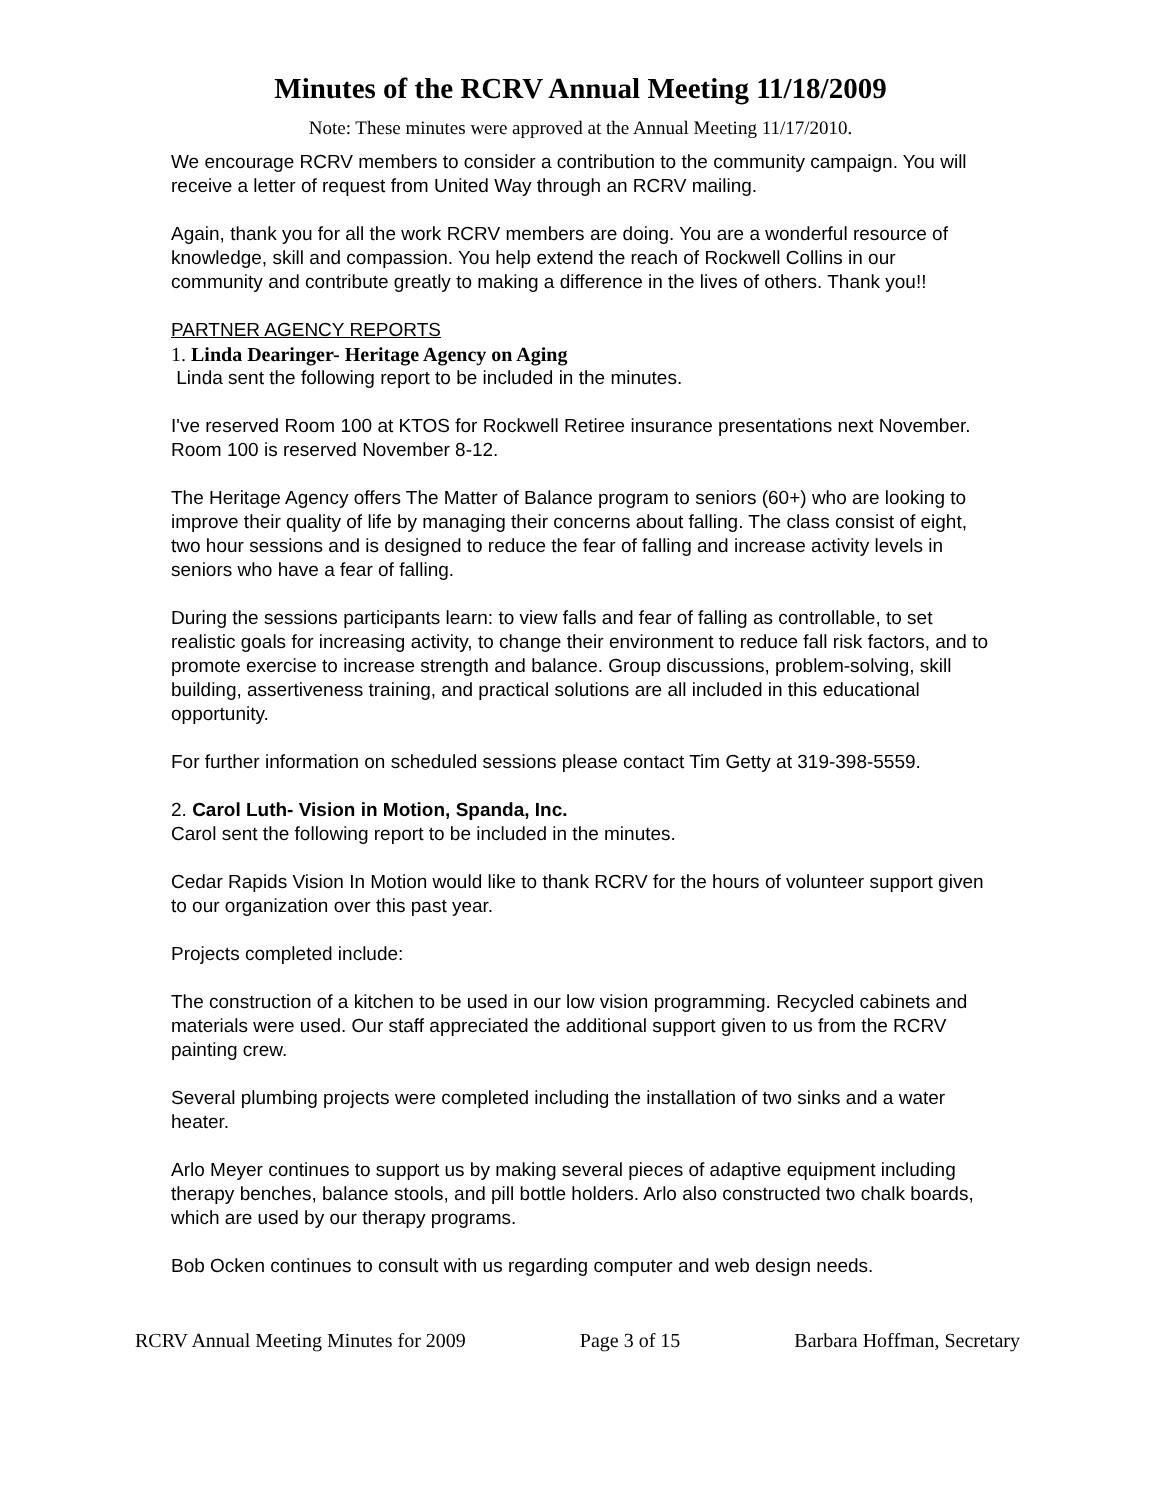Minutes of the RCRV Annual Meeting 11/18/2009
Note: These minutes were approved at the Annual Meeting 11/17/2010.
We encourage RCRV members to consider a contribution to the community campaign. You will receive a letter of request from United Way through an RCRV mailing.
Again, thank you for all the work RCRV members are doing. You are a wonderful resource of knowledge, skill and compassion. You help extend the reach of Rockwell Collins in our community and contribute greatly to making a difference in the lives of others. Thank you!!
PARTNER AGENCY REPORTS
1. Linda Dearinger- Heritage Agency on Aging
Linda sent the following report to be included in the minutes.
I've reserved Room 100 at KTOS for Rockwell Retiree insurance presentations next November. Room 100 is reserved November 8-12.
The Heritage Agency offers The Matter of Balance program to seniors (60+) who are looking to improve their quality of life by managing their concerns about falling. The class consist of eight, two hour sessions and is designed to reduce the fear of falling and increase activity levels in seniors who have a fear of falling.
During the sessions participants learn: to view falls and fear of falling as controllable, to set realistic goals for increasing activity, to change their environment to reduce fall risk factors, and to promote exercise to increase strength and balance. Group discussions, problem-solving, skill building, assertiveness training, and practical solutions are all included in this educational opportunity.
For further information on scheduled sessions please contact Tim Getty at 319-398-5559.
2. Carol Luth- Vision in Motion, Spanda, Inc.
Carol sent the following report to be included in the minutes.
Cedar Rapids Vision In Motion would like to thank RCRV for the hours of volunteer support given to our organization over this past year.
Projects completed include:
The construction of a kitchen to be used in our low vision programming. Recycled cabinets and materials were used. Our staff appreciated the additional support given to us from the RCRV painting crew.
Several plumbing projects were completed including the installation of two sinks and a water heater.
Arlo Meyer continues to support us by making several pieces of adaptive equipment including therapy benches, balance stools, and pill bottle holders. Arlo also constructed two chalk boards, which are used by our therapy programs.
Bob Ocken continues to consult with us regarding computer and web design needs.
RCRV Annual Meeting Minutes for 2009 Page 3 of 15 Barbara Hoffman, Secretary